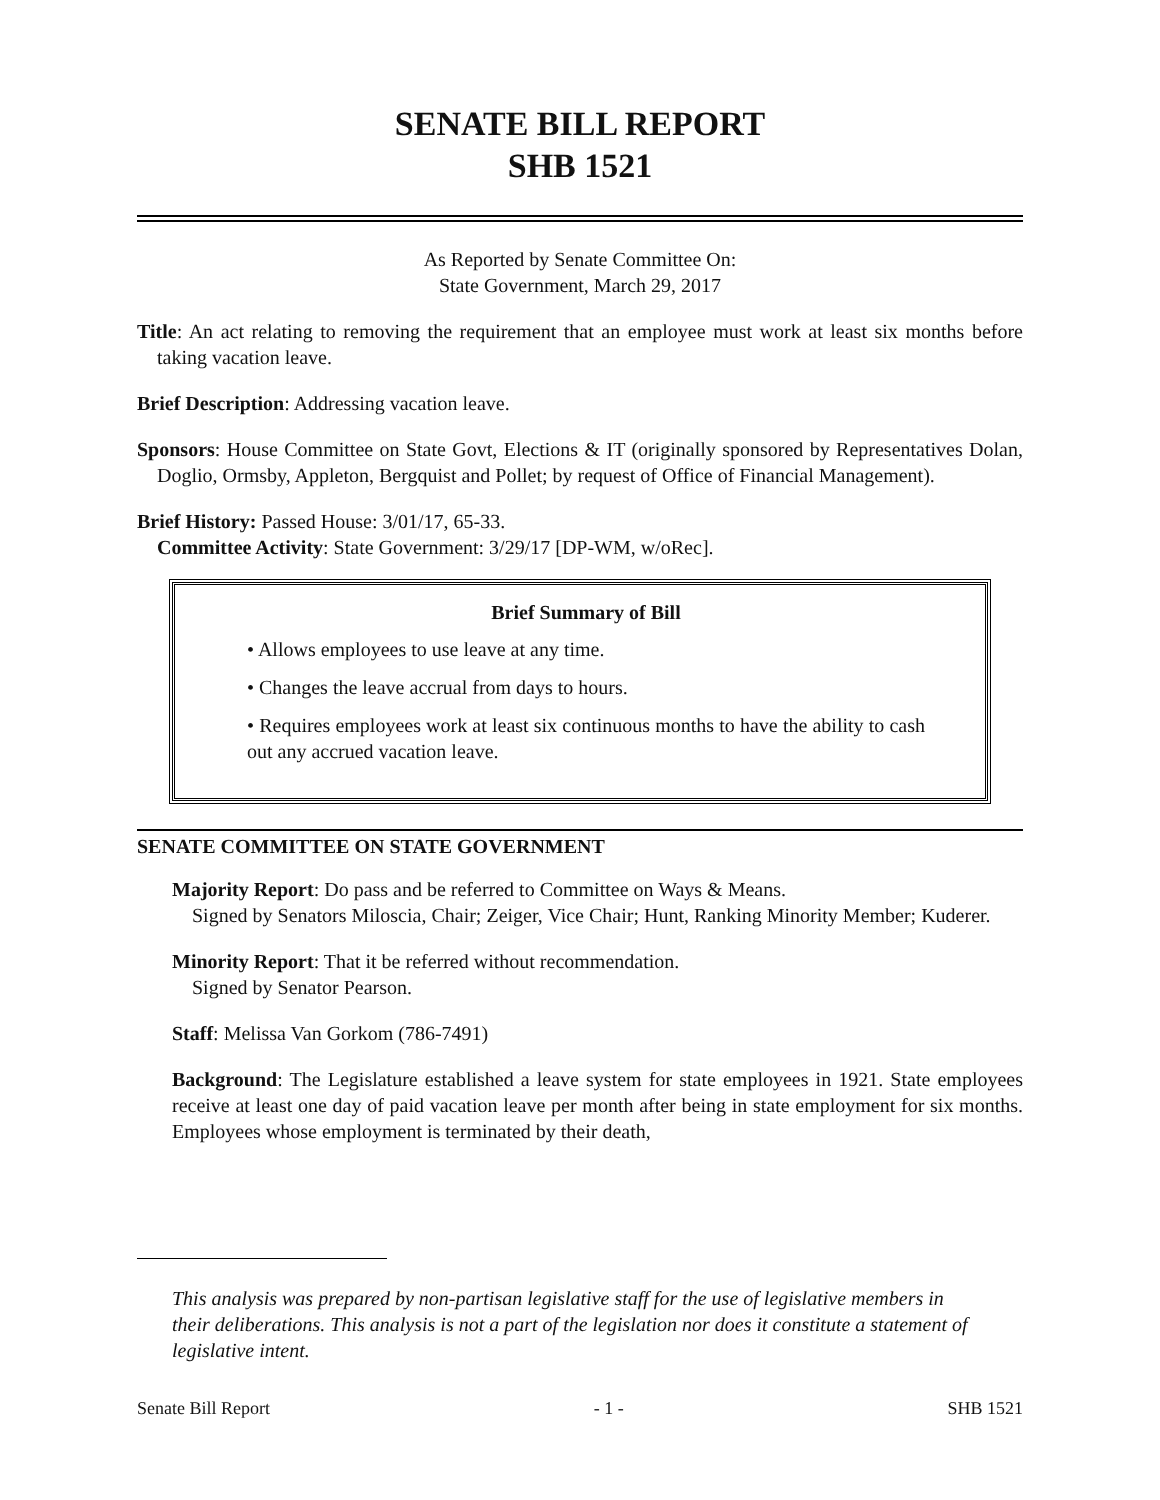SENATE BILL REPORT
SHB 1521
As Reported by Senate Committee On:
State Government, March 29, 2017
Title: An act relating to removing the requirement that an employee must work at least six months before taking vacation leave.
Brief Description: Addressing vacation leave.
Sponsors: House Committee on State Govt, Elections & IT (originally sponsored by Representatives Dolan, Doglio, Ormsby, Appleton, Bergquist and Pollet; by request of Office of Financial Management).
Brief History: Passed House: 3/01/17, 65-33.
Committee Activity: State Government: 3/29/17 [DP-WM, w/oRec].
Brief Summary of Bill
• Allows employees to use leave at any time.
• Changes the leave accrual from days to hours.
• Requires employees work at least six continuous months to have the ability to cash out any accrued vacation leave.
SENATE COMMITTEE ON STATE GOVERNMENT
Majority Report: Do pass and be referred to Committee on Ways & Means.
Signed by Senators Miloscia, Chair; Zeiger, Vice Chair; Hunt, Ranking Minority Member; Kuderer.
Minority Report: That it be referred without recommendation.
Signed by Senator Pearson.
Staff: Melissa Van Gorkom (786-7491)
Background: The Legislature established a leave system for state employees in 1921. State employees receive at least one day of paid vacation leave per month after being in state employment for six months. Employees whose employment is terminated by their death,
This analysis was prepared by non-partisan legislative staff for the use of legislative members in their deliberations. This analysis is not a part of the legislation nor does it constitute a statement of legislative intent.
Senate Bill Report - 1 - SHB 1521